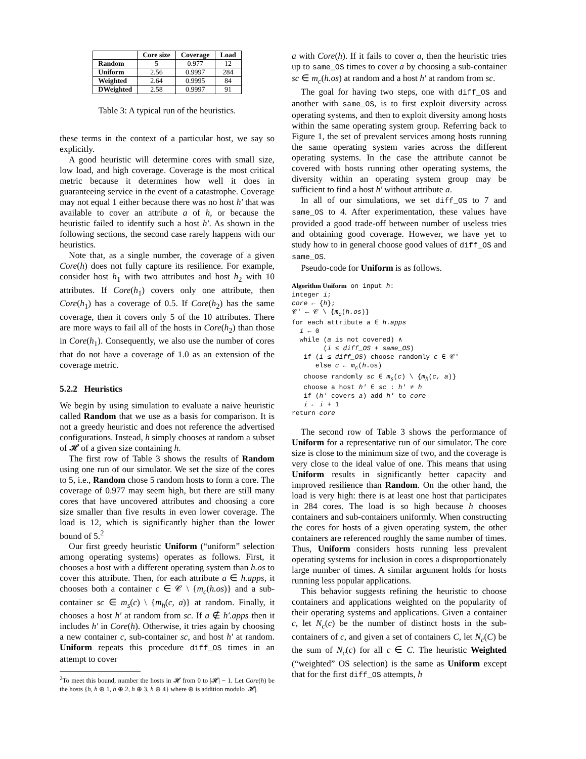| | Core size | Coverage | Load |
| --- | --- | --- | --- |
| Random | 5 | 0.977 | 12 |
| Uniform | 2.56 | 0.9997 | 284 |
| Weighted | 2.64 | 0.9995 | 84 |
| DWeighted | 2.58 | 0.9997 | 91 |
Table 3: A typical run of the heuristics.
these terms in the context of a particular host, we say so explicitly.
A good heuristic will determine cores with small size, low load, and high coverage. Coverage is the most critical metric because it determines how well it does in guaranteeing service in the event of a catastrophe. Coverage may not equal 1 either because there was no host h′ that was available to cover an attribute a of h, or because the heuristic failed to identify such a host h′. As shown in the following sections, the second case rarely happens with our heuristics.
Note that, as a single number, the coverage of a given Core(h) does not fully capture its resilience. For example, consider host h<sub>1</sub> with two attributes and host h<sub>2</sub> with 10 attributes. If Core(h<sub>1</sub>) covers only one attribute, then Core(h<sub>1</sub>) has a coverage of 0.5. If Core(h<sub>2</sub>) has the same coverage, then it covers only 5 of the 10 attributes. There are more ways to fail all of the hosts in Core(h<sub>2</sub>) than those in Core(h<sub>1</sub>). Consequently, we also use the number of cores that do not have a coverage of 1.0 as an extension of the coverage metric.
5.2.2 Heuristics
We begin by using simulation to evaluate a naive heuristic called Random that we use as a basis for comparison. It is not a greedy heuristic and does not reference the advertised configurations. Instead, h simply chooses at random a subset of 𝓗 of a given size containing h.
The first row of Table 3 shows the results of Random using one run of our simulator. We set the size of the cores to 5, i.e., Random chose 5 random hosts to form a core. The coverage of 0.977 may seem high, but there are still many cores that have uncovered attributes and choosing a core size smaller than five results in even lower coverage. The load is 12, which is significantly higher than the lower bound of 5.<sup>2</sup>
Our first greedy heuristic Uniform (“uniform” selection among operating systems) operates as follows. First, it chooses a host with a different operating system than h.os to cover this attribute. Then, for each attribute a ∈ h.apps, it chooses both a container c ∈ 𝒞 \ {m<sub>c</sub>(h.os)} and a sub-container sc ∈ m<sub>s</sub>(c) \ {m<sub>h</sub>(c, a)} at random. Finally, it chooses a host h′ at random from sc. If a ∉ h′.apps then it includes h′ in Core(h). Otherwise, it tries again by choosing a new container c, sub-container sc, and host h′ at random. Uniform repeats this procedure diff_OS times in an attempt to cover
<sup>2</sup> To meet this bound, number the hosts in 𝓗 from 0 to |𝓗| − 1. Let Core(h) be the hosts {h, h ⊕ 1, h ⊕ 2, h ⊕ 3, h ⊕ 4} where ⊕ is addition modulo |𝓗|.
a with Core(h). If it fails to cover a, then the heuristic tries up to same_OS times to cover a by choosing a sub-container sc ∈ m<sub>c</sub>(h.os) at random and a host h′ at random from sc.
The goal for having two steps, one with diff_OS and another with same_OS, is to first exploit diversity across operating systems, and then to exploit diversity among hosts within the same operating system group. Referring back to Figure 1, the set of prevalent services among hosts running the same operating system varies across the different operating systems. In the case the attribute cannot be covered with hosts running other operating systems, the diversity within an operating system group may be sufficient to find a host h′ without attribute a.
In all of our simulations, we set diff_OS to 7 and same_OS to 4. After experimentation, these values have provided a good trade-off between number of useless tries and obtaining good coverage. However, we have yet to study how to in general choose good values of diff_OS and same_OS.
Pseudo-code for Uniform is as follows.
Algorithm Uniform on input h:
integer i;
core ← {h};
𝒞′ ← 𝒞 \ {mc(h.os)}
for each attribute a ∈ h.apps
  i ← 0
  while (a is not covered) ∧
        (i ≤ diff_OS + same_OS)
   if (i ≤ diff_OS) choose randomly c ∈ 𝒞′
      else c ← mc(h.os)
   choose randomly sc ∈ ms(c) \ {mh(c, a)}
   choose a host h′ ∈ sc : h′ ≠ h
   if (h′ covers a) add h′ to core
   i ← i + 1
return core
The second row of Table 3 shows the performance of Uniform for a representative run of our simulator. The core size is close to the minimum size of two, and the coverage is very close to the ideal value of one. This means that using Uniform results in significantly better capacity and improved resilience than Random. On the other hand, the load is very high: there is at least one host that participates in 284 cores. The load is so high because h chooses containers and sub-containers uniformly. When constructing the cores for hosts of a given operating system, the other containers are referenced roughly the same number of times. Thus, Uniform considers hosts running less prevalent operating systems for inclusion in cores a disproportionately large number of times. A similar argument holds for hosts running less popular applications.
This behavior suggests refining the heuristic to choose containers and applications weighted on the popularity of their operating systems and applications. Given a container c, let N<sub>c</sub>(c) be the number of distinct hosts in the sub-containers of c, and given a set of containers C, let N<sub>c</sub>(C) be the sum of N<sub>c</sub>(c) for all c ∈ C. The heuristic Weighted (“weighted” OS selection) is the same as Uniform except that for the first diff_OS attempts, h